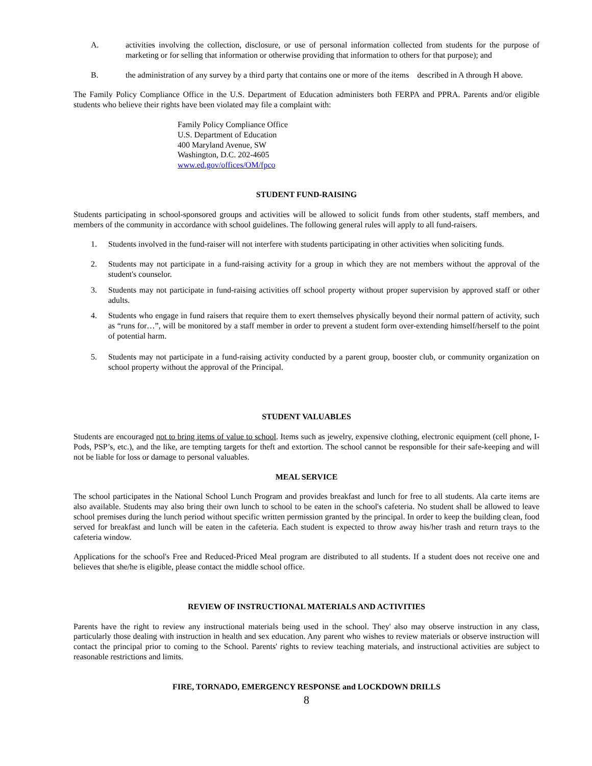A. activities involving the collection, disclosure, or use of personal information collected from students for the purpose of marketing or for selling that information or otherwise providing that information to others for that purpose); and
B. the administration of any survey by a third party that contains one or more of the items described in A through H above.
The Family Policy Compliance Office in the U.S. Department of Education administers both FERPA and PPRA. Parents and/or eligible students who believe their rights have been violated may file a complaint with:
Family Policy Compliance Office
U.S. Department of Education
400 Maryland Avenue, SW
Washington, D.C. 202-4605
www.ed.gov/offices/OM/fpco
STUDENT FUND-RAISING
Students participating in school-sponsored groups and activities will be allowed to solicit funds from other students, staff members, and members of the community in accordance with school guidelines. The following general rules will apply to all fund-raisers.
1. Students involved in the fund-raiser will not interfere with students participating in other activities when soliciting funds.
2. Students may not participate in a fund-raising activity for a group in which they are not members without the approval of the student's counselor.
3. Students may not participate in fund-raising activities off school property without proper supervision by approved staff or other adults.
4. Students who engage in fund raisers that require them to exert themselves physically beyond their normal pattern of activity, such as “runs for…”, will be monitored by a staff member in order to prevent a student form over-extending himself/herself to the point of potential harm.
5. Students may not participate in a fund-raising activity conducted by a parent group, booster club, or community organization on school property without the approval of the Principal.
STUDENT VALUABLES
Students are encouraged not to bring items of value to school. Items such as jewelry, expensive clothing, electronic equipment (cell phone, I-Pods, PSP’s, etc.), and the like, are tempting targets for theft and extortion. The school cannot be responsible for their safe-keeping and will not be liable for loss or damage to personal valuables.
MEAL SERVICE
The school participates in the National School Lunch Program and provides breakfast and lunch for free to all students. Ala carte items are also available. Students may also bring their own lunch to school to be eaten in the school's cafeteria. No student shall be allowed to leave school premises during the lunch period without specific written permission granted by the principal. In order to keep the building clean, food served for breakfast and lunch will be eaten in the cafeteria. Each student is expected to throw away his/her trash and return trays to the cafeteria window.
Applications for the school's Free and Reduced-Priced Meal program are distributed to all students. If a student does not receive one and believes that she/he is eligible, please contact the middle school office.
REVIEW OF INSTRUCTIONAL MATERIALS AND ACTIVITIES
Parents have the right to review any instructional materials being used in the school. They' also may observe instruction in any class, particularly those dealing with instruction in health and sex education. Any parent who wishes to review materials or observe instruction will contact the principal prior to coming to the School. Parents' rights to review teaching materials, and instructional activities are subject to reasonable restrictions and limits.
FIRE, TORNADO, EMERGENCY RESPONSE and LOCKDOWN DRILLS
8